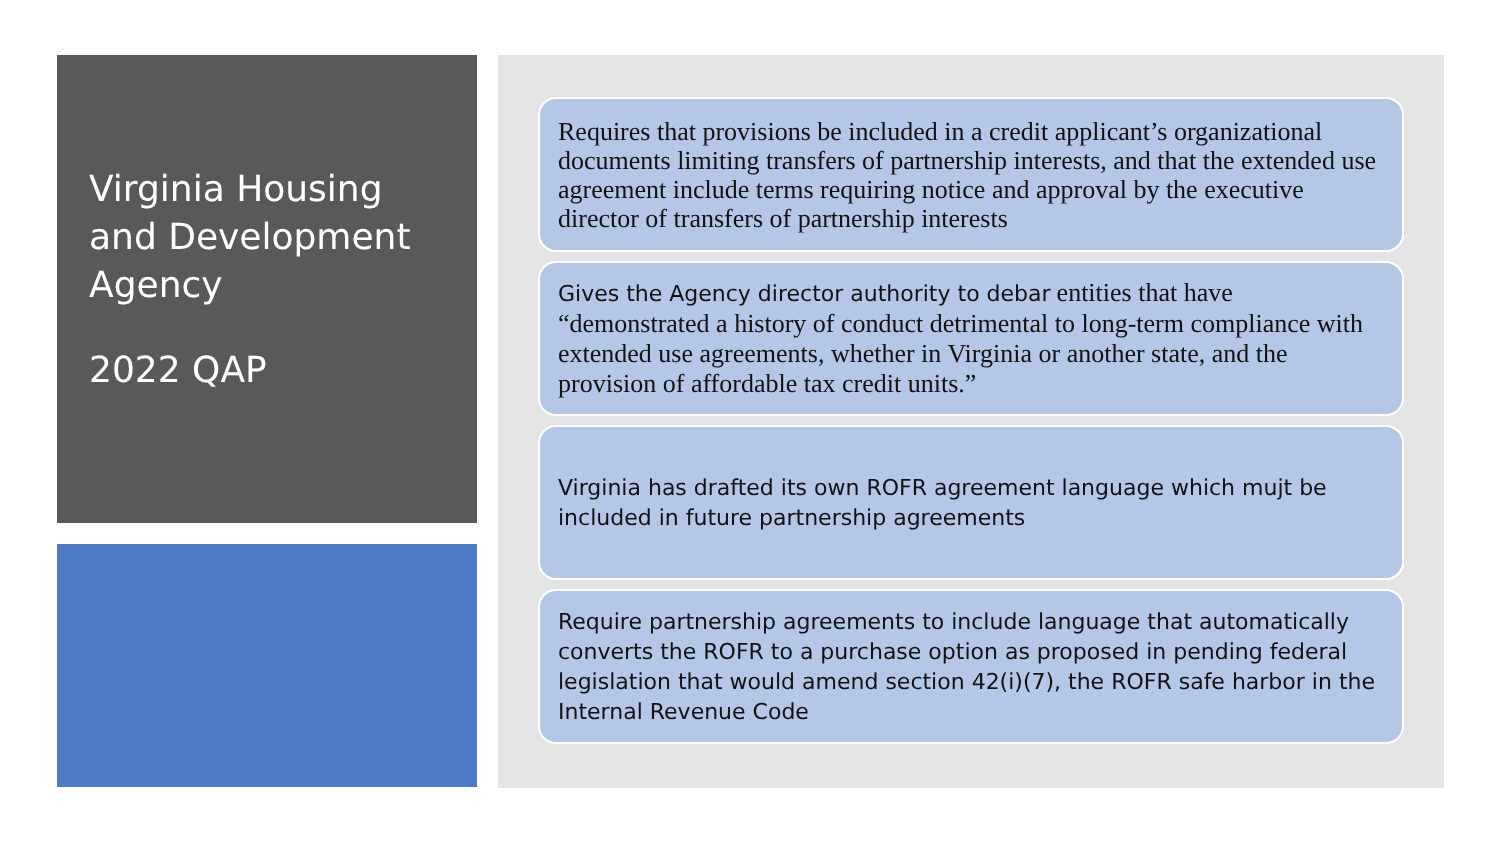Virginia Housing and Development Agency
2022 QAP
Requires that provisions be included in a credit applicant’s organizational documents limiting transfers of partnership interests, and that the extended use agreement include terms requiring notice and approval by the executive director of transfers of partnership interests
Gives the Agency director authority to debar entities that have “demonstrated a history of conduct detrimental to long-term compliance with extended use agreements, whether in Virginia or another state, and the provision of affordable tax credit units.”
Virginia has drafted its own ROFR agreement language which mujt be included in future partnership agreements
Require partnership agreements to include language that automatically converts the ROFR to a purchase option as proposed in pending federal legislation that would amend section 42(i)(7), the ROFR safe harbor in the Internal Revenue Code